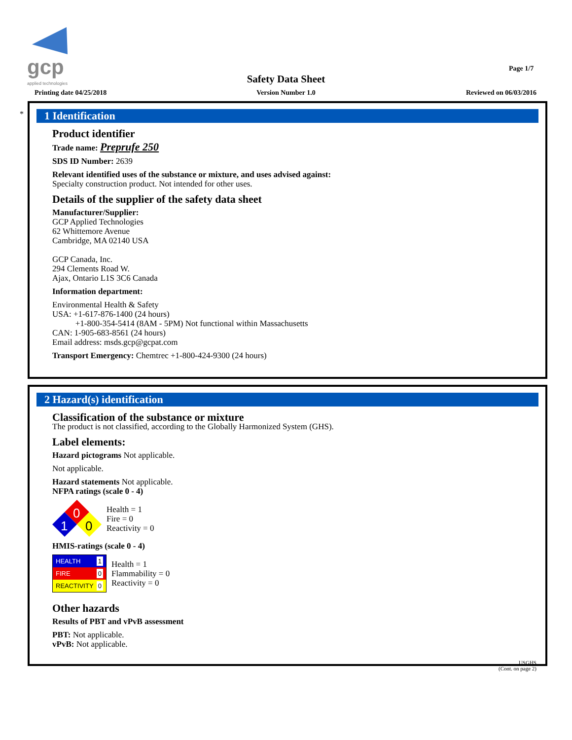gcp
applied technologies
Page 1/7
Safety Data Sheet
Printing date 04/25/2018
Version Number 1.0 Reviewed on 06/03/2016
*
1 Identification
Product identifier
Trade name: Preprufe 250
SDS ID Number: 2639
Relevant identified uses of the substance or mixture, and uses advised against:
Specialty construction product. Not intended for other uses.
Details of the supplier of the safety data sheet
Manufacturer/Supplier:
GCP Applied Technologies
62 Whittemore Avenue
Cambridge, MA 02140 USA
GCP Canada, Inc.
294 Clements Road W.
Ajax, Ontario L1S 3C6 Canada
Information department:
Environmental Health & Safety
USA: +1-617-876-1400 (24 hours)
+1-800-354-5414 (8AM - 5PM) Not functional within Massachusetts
CAN: 1-905-683-8561 (24 hours)
Email address: msds.gcp@gcpat.com
Transport Emergency: Chemtrec +1-800-424-9300 (24 hours)
2 Hazard(s) identification
Classification of the substance or mixture
The product is not classified, according to the Globally Harmonized System (GHS).
Label elements:
Hazard pictograms Not applicable.
Not applicable.
Hazard statements Not applicable.
NFPA ratings (scale 0 - 4)
0
1
0
Health = 1
Fire = 0
Reactivity = 0
HMIS-ratings (scale 0 - 4)
HEALTH 1
FIRE 0
REACTIVITY 0
Health = 1
Flammability = 0
Reactivity = 0
Other hazards
Results of PBT and vPvB assessment
PBT: Not applicable.
vPvB: Not applicable.
USGHS
(Cont. on page 2)